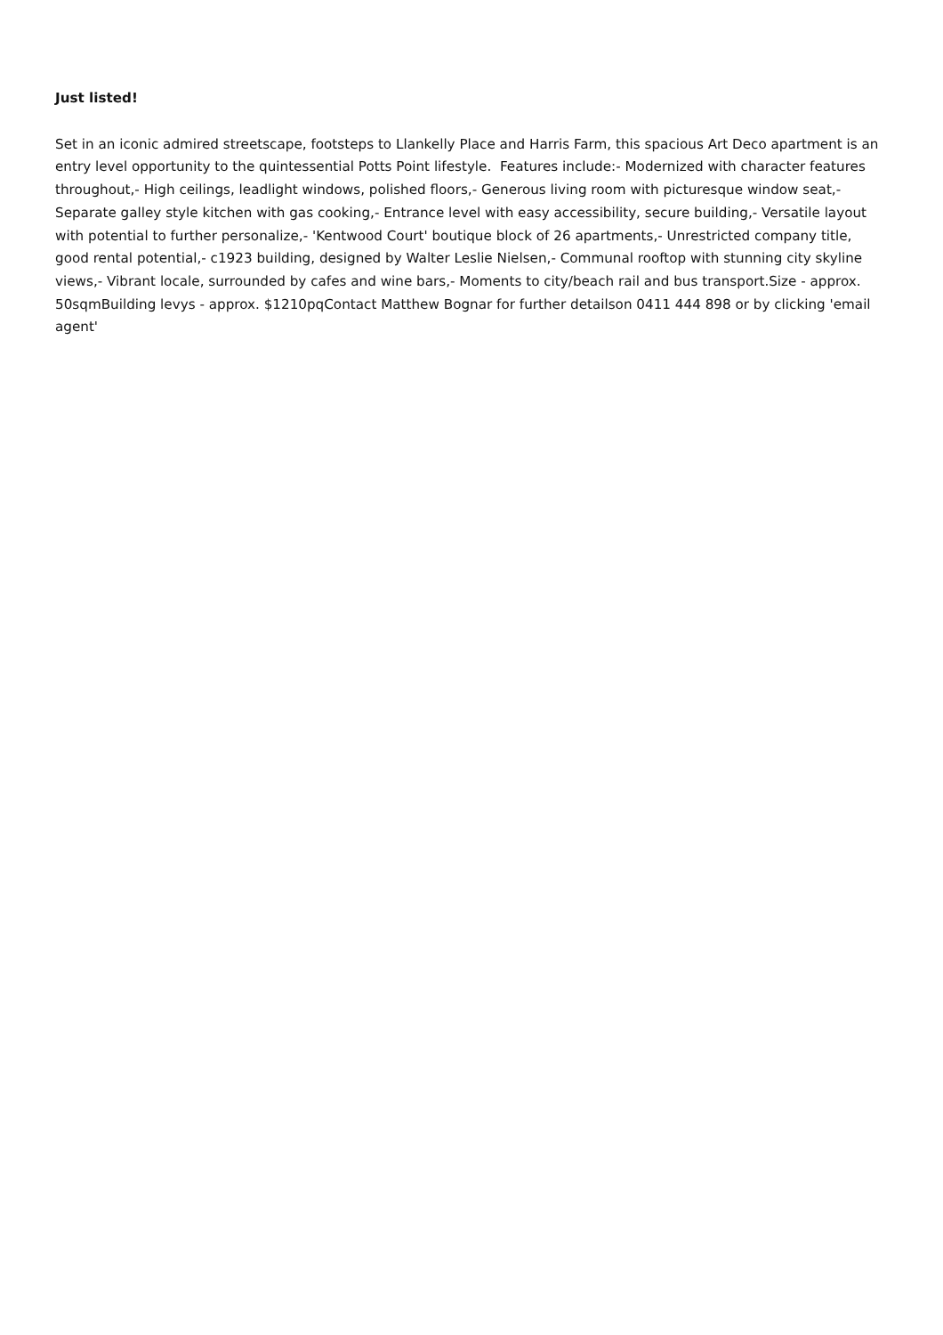Just listed!
Set in an iconic admired streetscape, footsteps to Llankelly Place and Harris Farm, this spacious Art Deco apartment is an entry level opportunity to the quintessential Potts Point lifestyle. Features include:- Modernized with character features throughout,- High ceilings, leadlight windows, polished floors,- Generous living room with picturesque window seat,- Separate galley style kitchen with gas cooking,- Entrance level with easy accessibility, secure building,- Versatile layout with potential to further personalize,- 'Kentwood Court' boutique block of 26 apartments,- Unrestricted company title, good rental potential,- c1923 building, designed by Walter Leslie Nielsen,- Communal rooftop with stunning city skyline views,- Vibrant locale, surrounded by cafes and wine bars,- Moments to city/beach rail and bus transport.Size - approx. 50sqmBuilding levys - approx. $1210pqContact Matthew Bognar for further detailson 0411 444 898 or by clicking 'email agent'